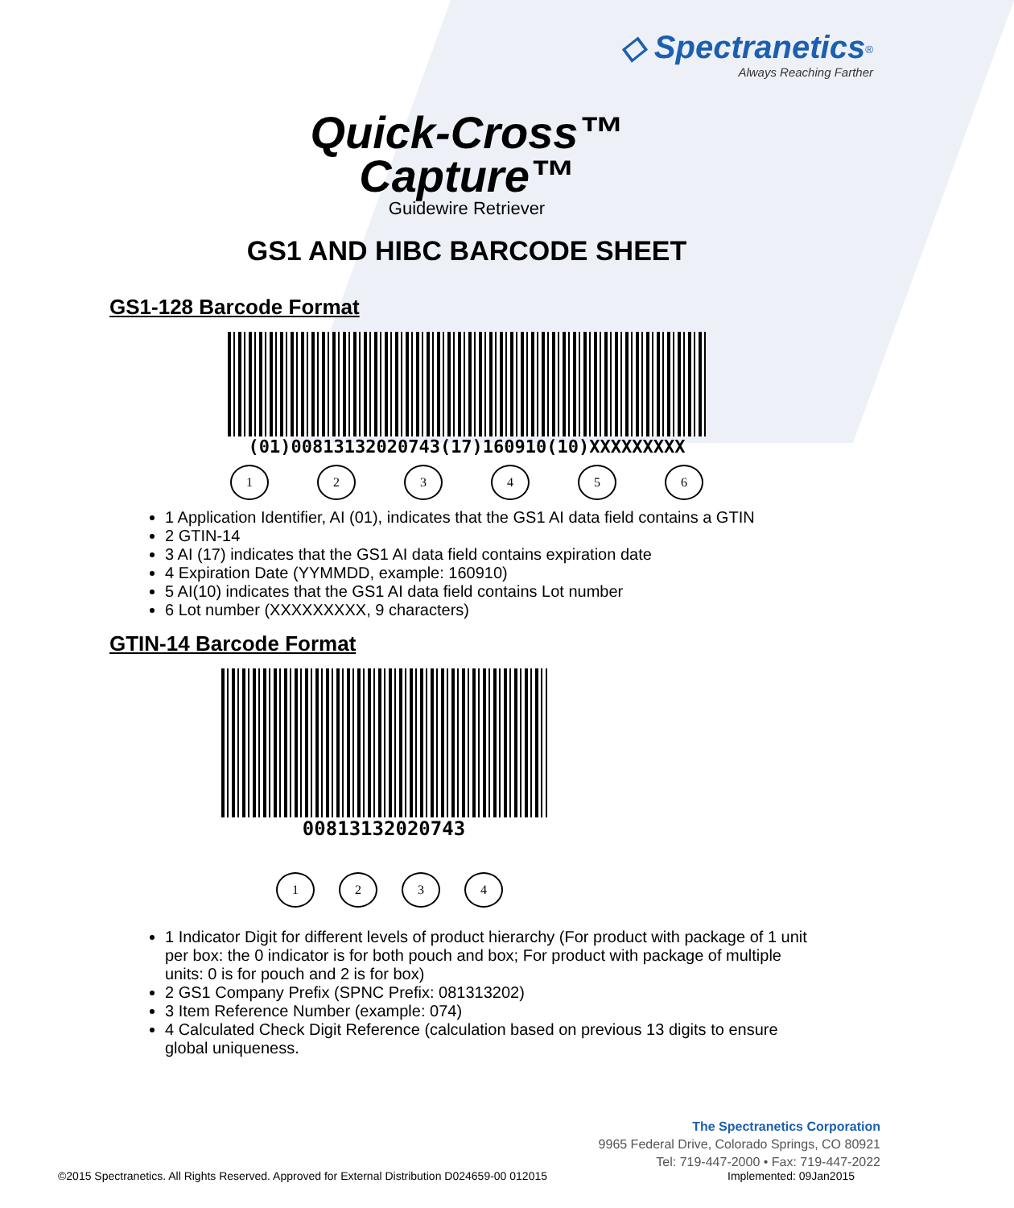◇ Spectranetics<sup>®</sup>
Always Reaching Farther
Quick-Cross™
Capture™
Guidewire Retriever
GS1 AND HIBC BARCODE SHEET
GS1-128 Barcode Format
(01)00813132020743(17)160910(10)XXXXXXXXX
123456
1 Application Identifier, AI (01), indicates that the GS1 AI data field contains a GTIN
2 GTIN-14
3 AI (17) indicates that the GS1 AI data field contains expiration date
4 Expiration Date (YYMMDD, example: 160910)
5 AI(10) indicates that the GS1 AI data field contains Lot number
6 Lot number (XXXXXXXXX, 9 characters)
GTIN-14 Barcode Format
00813132020743
1234
1 Indicator Digit for different levels of product hierarchy (For product with package of 1 unit per box: the 0 indicator is for both pouch and box; For product with package of multiple units: 0 is for pouch and 2 is for box)
2 GS1 Company Prefix (SPNC Prefix: 081313202)
3 Item Reference Number (example: 074)
4 Calculated Check Digit Reference (calculation based on previous 13 digits to ensure global uniqueness.
The Spectranetics Corporation
9965 Federal Drive, Colorado Springs, CO 80921
Tel: 719-447-2000 • Fax: 719-447-2022
©2015 Spectranetics. All Rights Reserved. Approved for External Distribution D024659-00 012015 Implemented: 09Jan2015